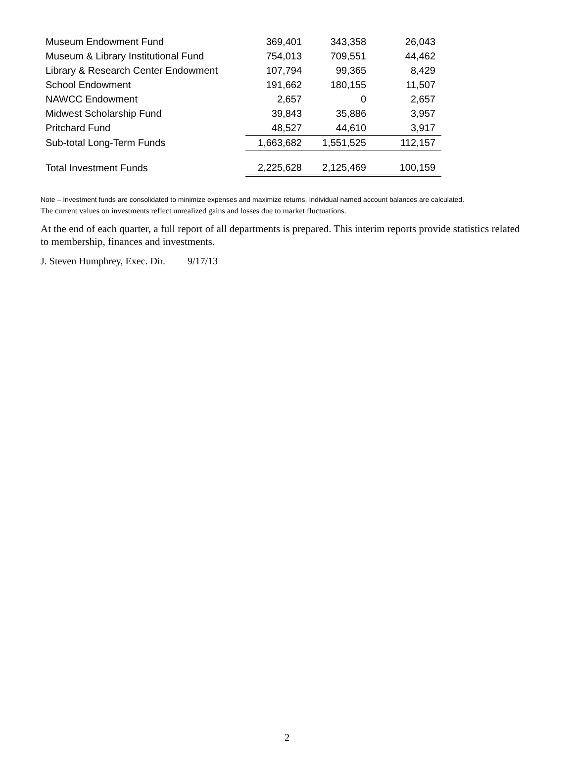| Museum Endowment Fund | 369,401 | 343,358 | 26,043 |
| Museum & Library Institutional Fund | 754,013 | 709,551 | 44,462 |
| Library & Research Center Endowment | 107,794 | 99,365 | 8,429 |
| School Endowment | 191,662 | 180,155 | 11,507 |
| NAWCC Endowment | 2,657 | 0 | 2,657 |
| Midwest Scholarship Fund | 39,843 | 35,886 | 3,957 |
| Pritchard Fund | 48,527 | 44,610 | 3,917 |
| Sub-total Long-Term Funds | 1,663,682 | 1,551,525 | 112,157 |
| Total Investment Funds | 2,225,628 | 2,125,469 | 100,159 |
Note – Investment funds are consolidated to minimize expenses and maximize returns. Individual named account balances are calculated.
The current values on investments reflect unrealized gains and losses due to market fluctuations.
At the end of each quarter, a full report of all departments is prepared. This interim reports provide statistics related to membership, finances and investments.
J. Steven Humphrey, Exec. Dir. 9/17/13
2